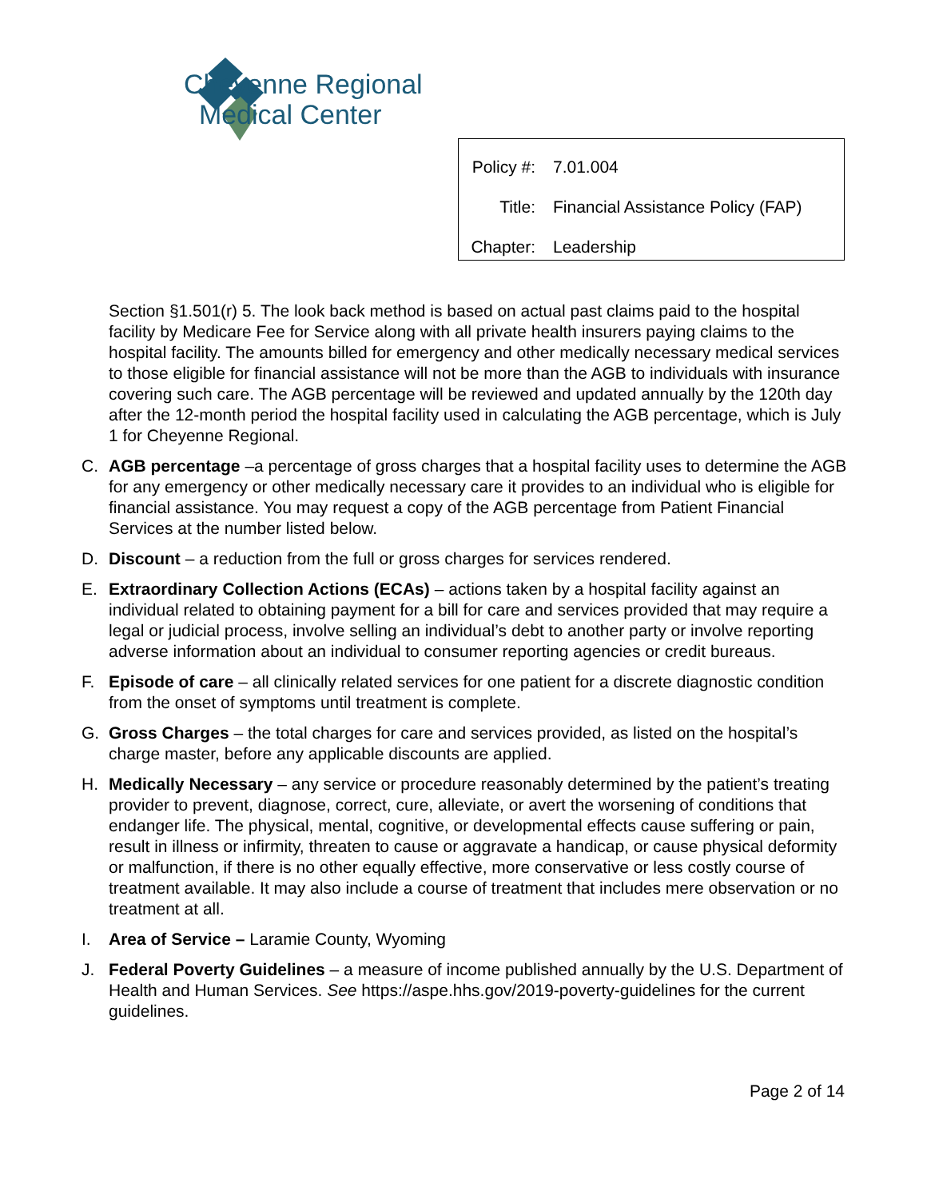Cheyenne Regional
Medical Center
| Policy #: | 7.01.004 |
| Title: | Financial Assistance Policy (FAP) |
| Chapter: | Leadership |
Section §1.501(r) 5. The look back method is based on actual past claims paid to the hospital facility by Medicare Fee for Service along with all private health insurers paying claims to the hospital facility. The amounts billed for emergency and other medically necessary medical services to those eligible for financial assistance will not be more than the AGB to individuals with insurance covering such care. The AGB percentage will be reviewed and updated annually by the 120th day after the 12-month period the hospital facility used in calculating the AGB percentage, which is July 1 for Cheyenne Regional.
C. AGB percentage –a percentage of gross charges that a hospital facility uses to determine the AGB for any emergency or other medically necessary care it provides to an individual who is eligible for financial assistance. You may request a copy of the AGB percentage from Patient Financial Services at the number listed below.
D. Discount – a reduction from the full or gross charges for services rendered.
E. Extraordinary Collection Actions (ECAs) – actions taken by a hospital facility against an individual related to obtaining payment for a bill for care and services provided that may require a legal or judicial process, involve selling an individual’s debt to another party or involve reporting adverse information about an individual to consumer reporting agencies or credit bureaus.
F. Episode of care – all clinically related services for one patient for a discrete diagnostic condition from the onset of symptoms until treatment is complete.
G. Gross Charges – the total charges for care and services provided, as listed on the hospital’s charge master, before any applicable discounts are applied.
H. Medically Necessary – any service or procedure reasonably determined by the patient’s treating provider to prevent, diagnose, correct, cure, alleviate, or avert the worsening of conditions that endanger life. The physical, mental, cognitive, or developmental effects cause suffering or pain, result in illness or infirmity, threaten to cause or aggravate a handicap, or cause physical deformity or malfunction, if there is no other equally effective, more conservative or less costly course of treatment available. It may also include a course of treatment that includes mere observation or no treatment at all.
I. Area of Service – Laramie County, Wyoming
J. Federal Poverty Guidelines – a measure of income published annually by the U.S. Department of Health and Human Services. See https://aspe.hhs.gov/2019-poverty-guidelines for the current guidelines.
Page 2 of 14